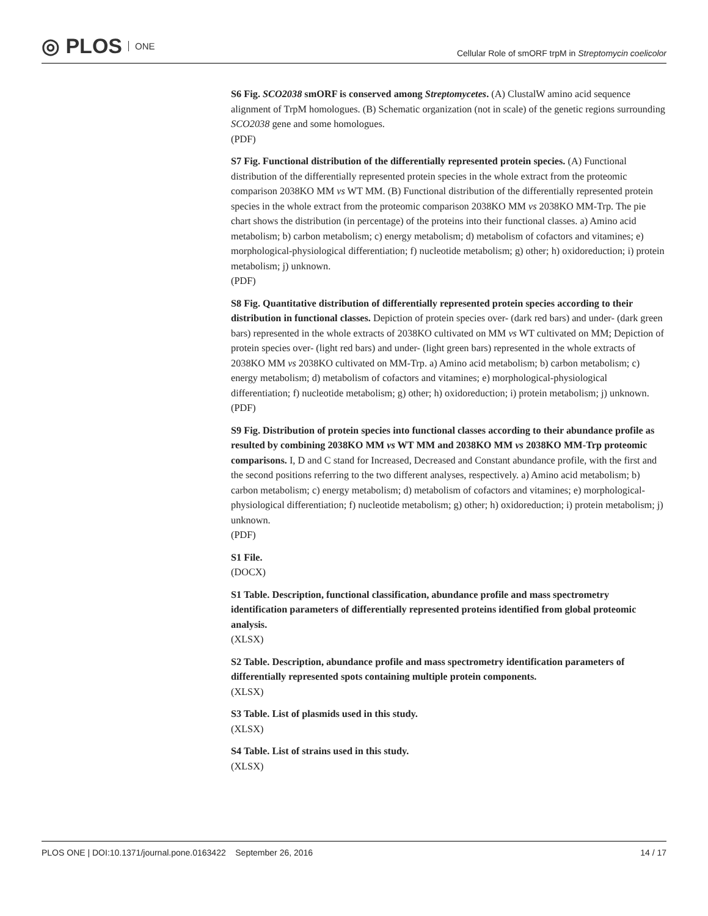◎ PLOS ONE
Cellular Role of smORF trpM in Streptomycin coelicolor
S6 Fig. SCO2038 smORF is conserved among Streptomycetes. (A) ClustalW amino acid sequence alignment of TrpM homologues. (B) Schematic organization (not in scale) of the genetic regions surrounding SCO2038 gene and some homologues.
(PDF)
S7 Fig. Functional distribution of the differentially represented protein species. (A) Functional distribution of the differentially represented protein species in the whole extract from the proteomic comparison 2038KO MM vs WT MM. (B) Functional distribution of the differentially represented protein species in the whole extract from the proteomic comparison 2038KO MM vs 2038KO MM-Trp. The pie chart shows the distribution (in percentage) of the proteins into their functional classes. a) Amino acid metabolism; b) carbon metabolism; c) energy metabolism; d) metabolism of cofactors and vitamines; e) morphological-physiological differentiation; f) nucleotide metabolism; g) other; h) oxidoreduction; i) protein metabolism; j) unknown.
(PDF)
S8 Fig. Quantitative distribution of differentially represented protein species according to their distribution in functional classes. Depiction of protein species over- (dark red bars) and under- (dark green bars) represented in the whole extracts of 2038KO cultivated on MM vs WT cultivated on MM; Depiction of protein species over- (light red bars) and under- (light green bars) represented in the whole extracts of 2038KO MM vs 2038KO cultivated on MM-Trp. a) Amino acid metabolism; b) carbon metabolism; c) energy metabolism; d) metabolism of cofactors and vitamines; e) morphological-physiological differentiation; f) nucleotide metabolism; g) other; h) oxidoreduction; i) protein metabolism; j) unknown.
(PDF)
S9 Fig. Distribution of protein species into functional classes according to their abundance profile as resulted by combining 2038KO MM vs WT MM and 2038KO MM vs 2038KO MM-Trp proteomic comparisons. I, D and C stand for Increased, Decreased and Constant abundance profile, with the first and the second positions referring to the two different analyses, respectively. a) Amino acid metabolism; b) carbon metabolism; c) energy metabolism; d) metabolism of cofactors and vitamines; e) morphological-physiological differentiation; f) nucleotide metabolism; g) other; h) oxidoreduction; i) protein metabolism; j) unknown.
(PDF)
S1 File.
(DOCX)
S1 Table. Description, functional classification, abundance profile and mass spectrometry identification parameters of differentially represented proteins identified from global proteomic analysis.
(XLSX)
S2 Table. Description, abundance profile and mass spectrometry identification parameters of differentially represented spots containing multiple protein components.
(XLSX)
S3 Table. List of plasmids used in this study.
(XLSX)
S4 Table. List of strains used in this study.
(XLSX)
PLOS ONE | DOI:10.1371/journal.pone.0163422 September 26, 2016 14 / 17